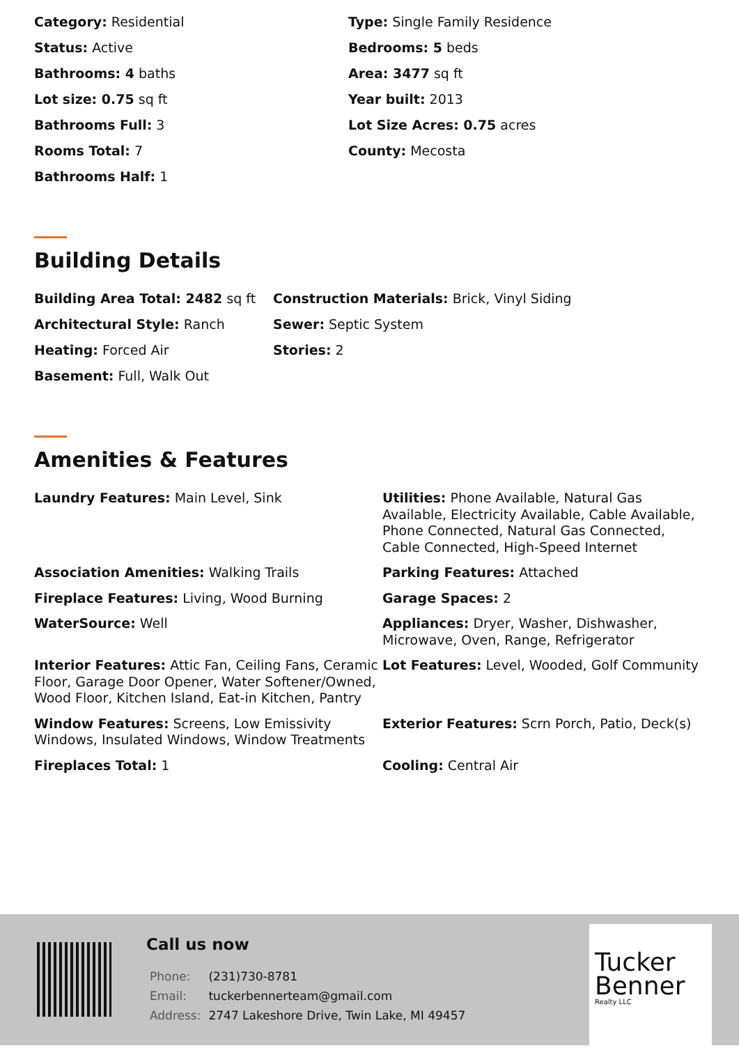Category: Residential
Type: Single Family Residence
Status: Active
Bedrooms: 5 beds
Bathrooms: 4 baths
Area: 3477 sq ft
Lot size: 0.75 sq ft
Year built: 2013
Bathrooms Full: 3
Lot Size Acres: 0.75 acres
Rooms Total: 7
County: Mecosta
Bathrooms Half: 1
Building Details
Building Area Total: 2482 sq ft
Construction Materials: Brick, Vinyl Siding
Architectural Style: Ranch
Sewer: Septic System
Heating: Forced Air
Stories: 2
Basement: Full, Walk Out
Amenities & Features
Laundry Features: Main Level, Sink
Utilities: Phone Available, Natural Gas Available, Electricity Available, Cable Available, Phone Connected, Natural Gas Connected, Cable Connected, High-Speed Internet
Association Amenities: Walking Trails
Parking Features: Attached
Fireplace Features: Living, Wood Burning
Garage Spaces: 2
WaterSource: Well
Appliances: Dryer, Washer, Dishwasher, Microwave, Oven, Range, Refrigerator
Interior Features: Attic Fan, Ceiling Fans, Ceramic Floor, Garage Door Opener, Water Softener/Owned, Wood Floor, Kitchen Island, Eat-in Kitchen, Pantry
Lot Features: Level, Wooded, Golf Community
Window Features: Screens, Low Emissivity Windows, Insulated Windows, Window Treatments
Exterior Features: Scrn Porch, Patio, Deck(s)
Fireplaces Total: 1
Cooling: Central Air
Call us now
| Phone: | (231)730-8781 |
| Email: | tuckerbennerteam@gmail.com |
| Address: | 2747 Lakeshore Drive, Twin Lake, MI 49457 |
Tucker
Benner
Realty LLC